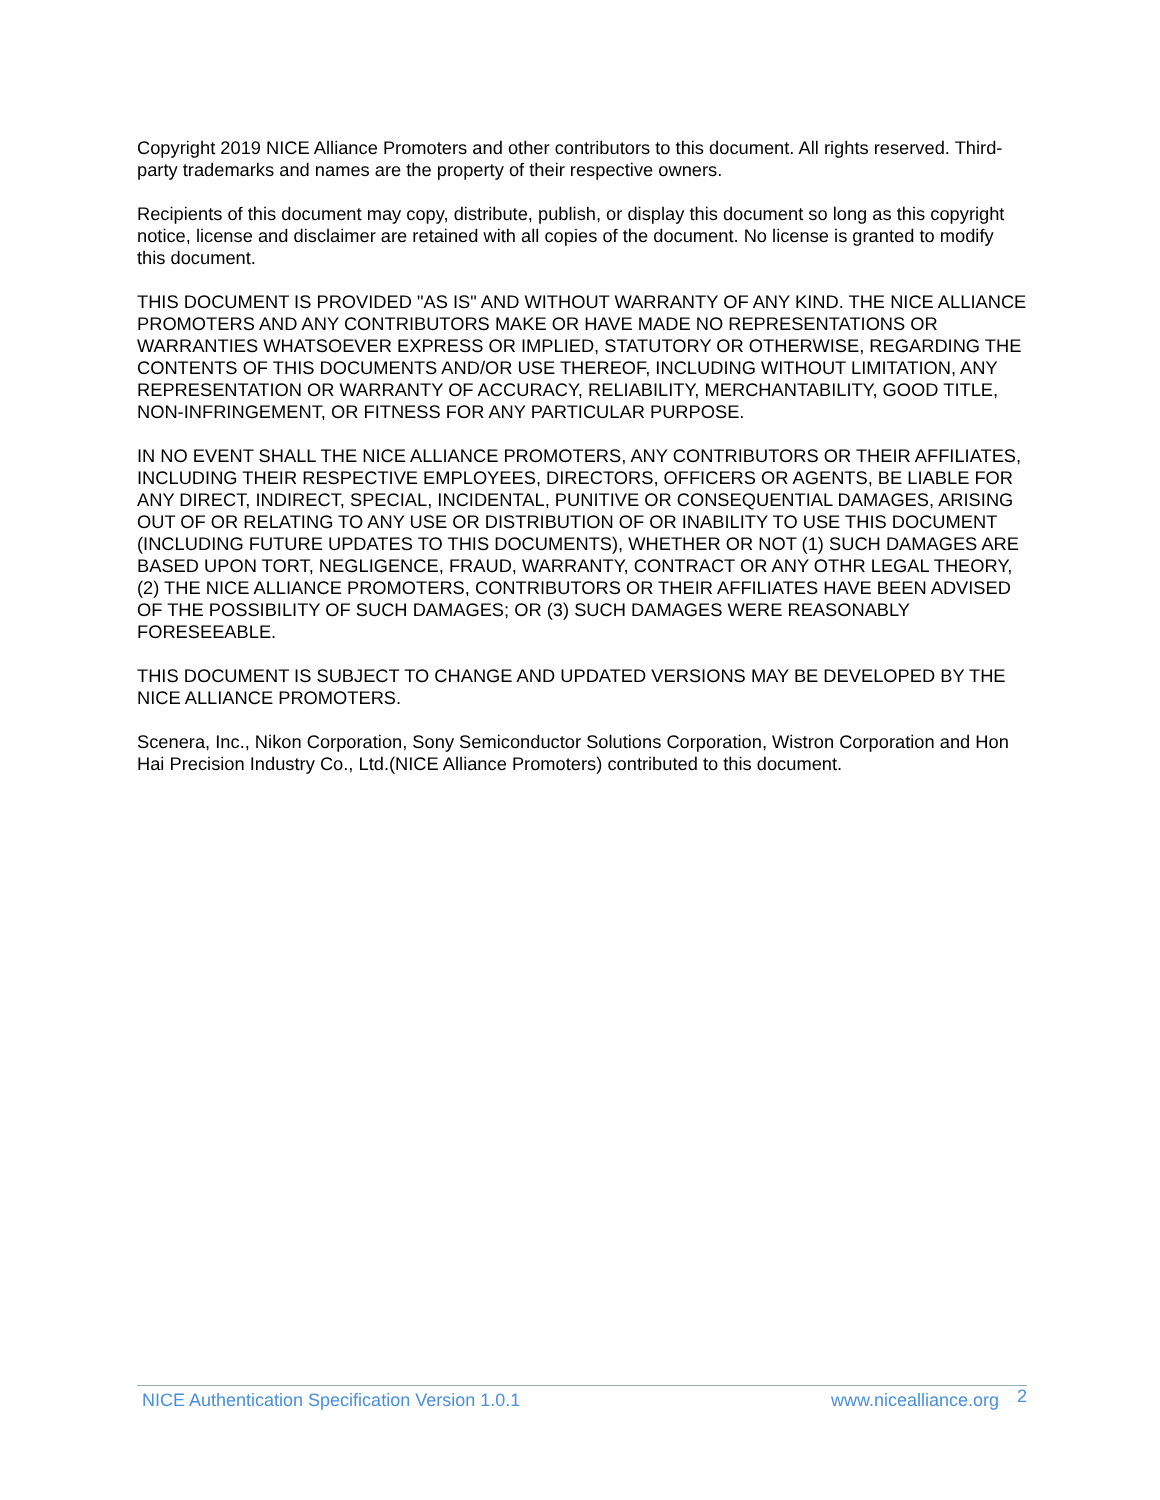Copyright 2019 NICE Alliance Promoters and other contributors to this document. All rights reserved. Third-party trademarks and names are the property of their respective owners.
Recipients of this document may copy, distribute, publish, or display this document so long as this copyright notice, license and disclaimer are retained with all copies of the document. No license is granted to modify this document.
THIS DOCUMENT IS PROVIDED "AS IS" AND WITHOUT WARRANTY OF ANY KIND. THE NICE ALLIANCE PROMOTERS AND ANY CONTRIBUTORS MAKE OR HAVE MADE NO REPRESENTATIONS OR WARRANTIES WHATSOEVER EXPRESS OR IMPLIED, STATUTORY OR OTHERWISE, REGARDING THE CONTENTS OF THIS DOCUMENTS AND/OR USE THEREOF, INCLUDING WITHOUT LIMITATION, ANY REPRESENTATION OR WARRANTY OF ACCURACY, RELIABILITY, MERCHANTABILITY, GOOD TITLE, NON-INFRINGEMENT, OR FITNESS FOR ANY PARTICULAR PURPOSE.
IN NO EVENT SHALL THE NICE ALLIANCE PROMOTERS, ANY CONTRIBUTORS OR THEIR AFFILIATES, INCLUDING THEIR RESPECTIVE EMPLOYEES, DIRECTORS, OFFICERS OR AGENTS, BE LIABLE FOR ANY DIRECT, INDIRECT, SPECIAL, INCIDENTAL, PUNITIVE OR CONSEQUENTIAL DAMAGES, ARISING OUT OF OR RELATING TO ANY USE OR DISTRIBUTION OF OR INABILITY TO USE THIS DOCUMENT (INCLUDING FUTURE UPDATES TO THIS DOCUMENTS), WHETHER OR NOT (1) SUCH DAMAGES ARE BASED UPON TORT, NEGLIGENCE, FRAUD, WARRANTY, CONTRACT OR ANY OTHR LEGAL THEORY, (2) THE NICE ALLIANCE PROMOTERS, CONTRIBUTORS OR THEIR AFFILIATES HAVE BEEN ADVISED OF THE POSSIBILITY OF SUCH DAMAGES; OR (3) SUCH DAMAGES WERE REASONABLY FORESEEABLE.
THIS DOCUMENT IS SUBJECT TO CHANGE AND UPDATED VERSIONS MAY BE DEVELOPED BY THE NICE ALLIANCE PROMOTERS.
Scenera, Inc., Nikon Corporation, Sony Semiconductor Solutions Corporation, Wistron Corporation and Hon Hai Precision Industry Co., Ltd.(NICE Alliance Promoters) contributed to this document.
NICE Authentication Specification Version 1.0.1
www.nicealliance.org
2